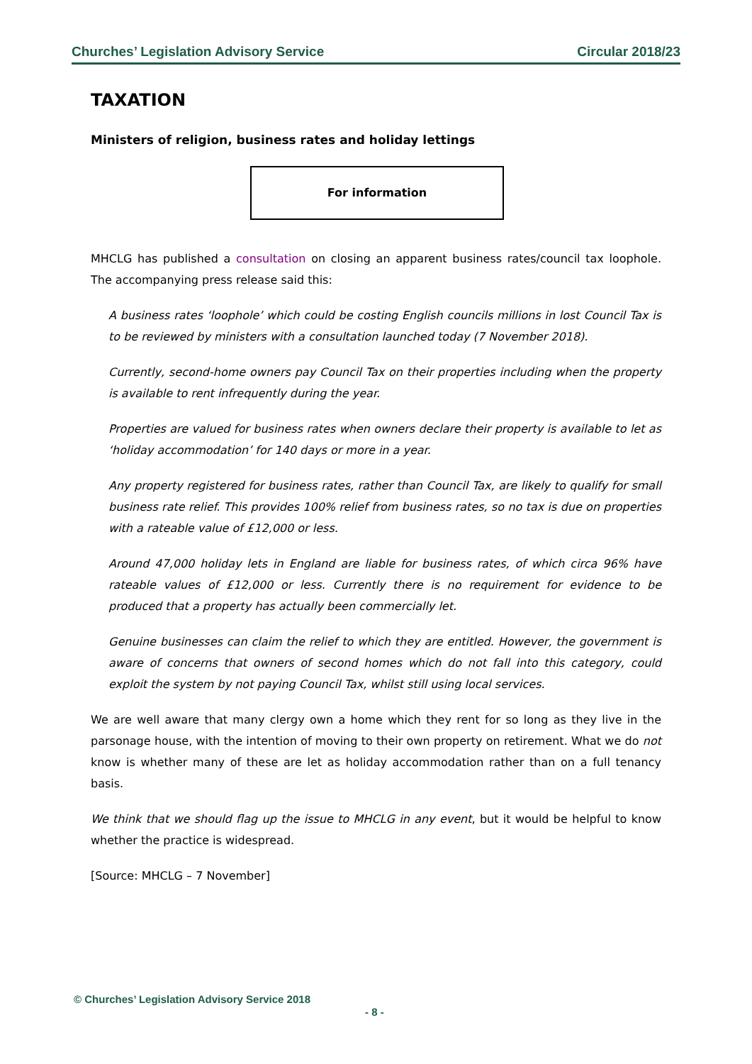Churches’ Legislation Advisory Service Circular 2018/23
TAXATION
Ministers of religion, business rates and holiday lettings
For information
MHCLG has published a consultation on closing an apparent business rates/council tax loophole. The accompanying press release said this:
A business rates ‘loophole’ which could be costing English councils millions in lost Council Tax is to be reviewed by ministers with a consultation launched today (7 November 2018).
Currently, second-home owners pay Council Tax on their properties including when the property is available to rent infrequently during the year.
Properties are valued for business rates when owners declare their property is available to let as ‘holiday accommodation’ for 140 days or more in a year.
Any property registered for business rates, rather than Council Tax, are likely to qualify for small business rate relief. This provides 100% relief from business rates, so no tax is due on properties with a rateable value of £12,000 or less.
Around 47,000 holiday lets in England are liable for business rates, of which circa 96% have rateable values of £12,000 or less. Currently there is no requirement for evidence to be produced that a property has actually been commercially let.
Genuine businesses can claim the relief to which they are entitled. However, the government is aware of concerns that owners of second homes which do not fall into this category, could exploit the system by not paying Council Tax, whilst still using local services.
We are well aware that many clergy own a home which they rent for so long as they live in the parsonage house, with the intention of moving to their own property on retirement. What we do not know is whether many of these are let as holiday accommodation rather than on a full tenancy basis.
We think that we should flag up the issue to MHCLG in any event, but it would be helpful to know whether the practice is widespread.
[Source: MHCLG – 7 November]
© Churches’ Legislation Advisory Service 2018
- 8 -